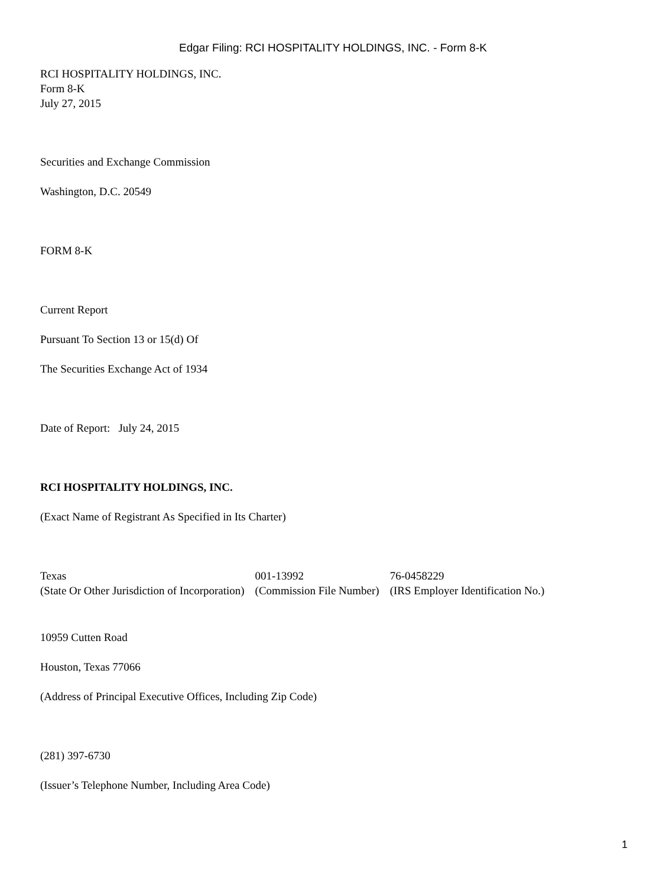Edgar Filing: RCI HOSPITALITY HOLDINGS, INC. - Form 8-K
RCI HOSPITALITY HOLDINGS, INC.
Form 8-K
July 27, 2015
Securities and Exchange Commission
Washington, D.C. 20549
FORM 8-K
Current Report
Pursuant To Section 13 or 15(d) Of
The Securities Exchange Act of 1934
Date of Report: July 24, 2015
RCI HOSPITALITY HOLDINGS, INC.
(Exact Name of Registrant As Specified in Its Charter)
| Texas | 001-13992 | 76-0458229 |
| (State Or Other Jurisdiction of Incorporation) | (Commission File Number) | (IRS Employer Identification No.) |
10959 Cutten Road
Houston, Texas 77066
(Address of Principal Executive Offices, Including Zip Code)
(281) 397-6730
(Issuer’s Telephone Number, Including Area Code)
1